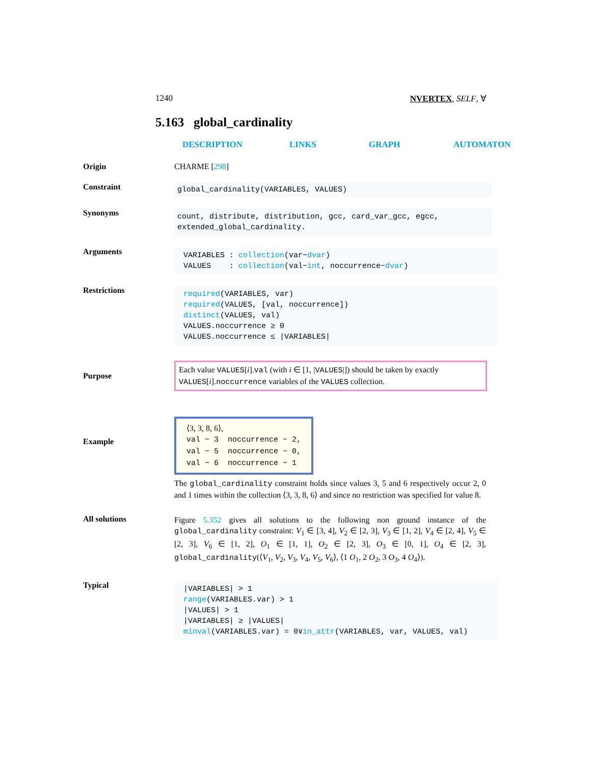1240 NVERTEX, SELF, ∀
5.163 global_cardinality
DESCRIPTION LINKS GRAPH AUTOMATON
Origin CHARME [298]
Constraint
global_cardinality(VARIABLES, VALUES)
Synonyms
count, distribute, distribution, gcc, card_var_gcc, egcc, extended_global_cardinality.
Arguments
VARIABLES : collection(var−dvar)
VALUES : collection(val−int, noccurrence−dvar)
Restrictions
required(VARIABLES, var)
required(VALUES, [val, noccurrence])
distinct(VALUES, val)
VALUES.noccurrence ≥ 0
VALUES.noccurrence ≤ |VARIABLES|
Purpose
Each value VALUES[i].val (with i ∈ [1, |VALUES|]) should be taken by exactly VALUES[i].noccurrence variables of the VALUES collection.
Example
⟨3, 3, 8, 6⟩,
val − 3 noccurrence − 2,
val − 5 noccurrence − 0,
val − 6 noccurrence − 1
The global_cardinality constraint holds since values 3, 5 and 6 respectively occur 2, 0 and 1 times within the collection ⟨3, 3, 8, 6⟩ and since no restriction was specified for value 8.
All solutions
Figure 5.352 gives all solutions to the following non ground instance of the global_cardinality constraint: V<sub>1</sub> ∈ [3, 4], V<sub>2</sub> ∈ [2, 3], V<sub>3</sub> ∈ [1, 2], V<sub>4</sub> ∈ [2, 4], V<sub>5</sub> ∈ [2, 3], V<sub>6</sub> ∈ [1, 2], O<sub>1</sub> ∈ [1, 1], O<sub>2</sub> ∈ [2, 3], O<sub>3</sub> ∈ [0, 1], O<sub>4</sub> ∈ [2, 3], global_cardinality(⟨V<sub>1</sub>, V<sub>2</sub>, V<sub>3</sub>, V<sub>4</sub>, V<sub>5</sub>, V<sub>6</sub>⟩, ⟨1 O<sub>1</sub>, 2 O<sub>2</sub>, 3 O<sub>3</sub>, 4 O<sub>4</sub>⟩).
Typical
|VARIABLES| > 1
range(VARIABLES.var) > 1
|VALUES| > 1
|VARIABLES| ≥ |VALUES|
minval(VARIABLES.var) = 0∨in_attr(VARIABLES, var, VALUES, val)